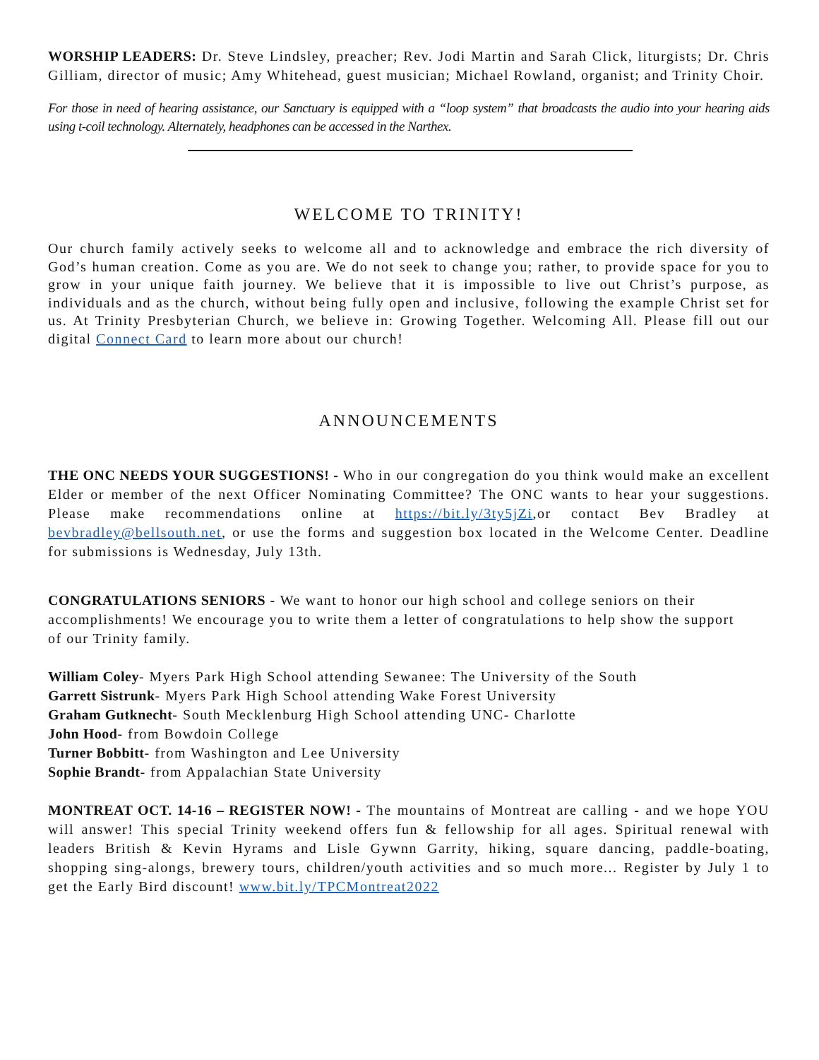WORSHIP LEADERS: Dr. Steve Lindsley, preacher; Rev. Jodi Martin and Sarah Click, liturgists; Dr. Chris Gilliam, director of music; Amy Whitehead, guest musician; Michael Rowland, organist; and Trinity Choir.
For those in need of hearing assistance, our Sanctuary is equipped with a “loop system” that broadcasts the audio into your hearing aids using t-coil technology. Alternately, headphones can be accessed in the Narthex.
WELCOME TO TRINITY!
Our church family actively seeks to welcome all and to acknowledge and embrace the rich diversity of God’s human creation. Come as you are. We do not seek to change you; rather, to provide space for you to grow in your unique faith journey. We believe that it is impossible to live out Christ’s purpose, as individuals and as the church, without being fully open and inclusive, following the example Christ set for us. At Trinity Presbyterian Church, we believe in: Growing Together. Welcoming All. Please fill out our digital Connect Card to learn more about our church!
ANNOUNCEMENTS
THE ONC NEEDS YOUR SUGGESTIONS! - Who in our congregation do you think would make an excellent Elder or member of the next Officer Nominating Committee? The ONC wants to hear your suggestions. Please make recommendations online at https://bit.ly/3ty5jZi,or contact Bev Bradley at bevbradley@bellsouth.net, or use the forms and suggestion box located in the Welcome Center. Deadline for submissions is Wednesday, July 13th.
CONGRATULATIONS SENIORS - We want to honor our high school and college seniors on their accomplishments! We encourage you to write them a letter of congratulations to help show the support of our Trinity family.
William Coley- Myers Park High School attending Sewanee: The University of the South
Garrett Sistrunk- Myers Park High School attending Wake Forest University
Graham Gutknecht- South Mecklenburg High School attending UNC- Charlotte
John Hood- from Bowdoin College
Turner Bobbitt- from Washington and Lee University
Sophie Brandt- from Appalachian State University
MONTREAT OCT. 14-16 – REGISTER NOW! - The mountains of Montreat are calling - and we hope YOU will answer! This special Trinity weekend offers fun & fellowship for all ages. Spiritual renewal with leaders British & Kevin Hyrams and Lisle Gywnn Garrity, hiking, square dancing, paddle-boating, shopping sing-alongs, brewery tours, children/youth activities and so much more... Register by July 1 to get the Early Bird discount! www.bit.ly/TPCMontreat2022